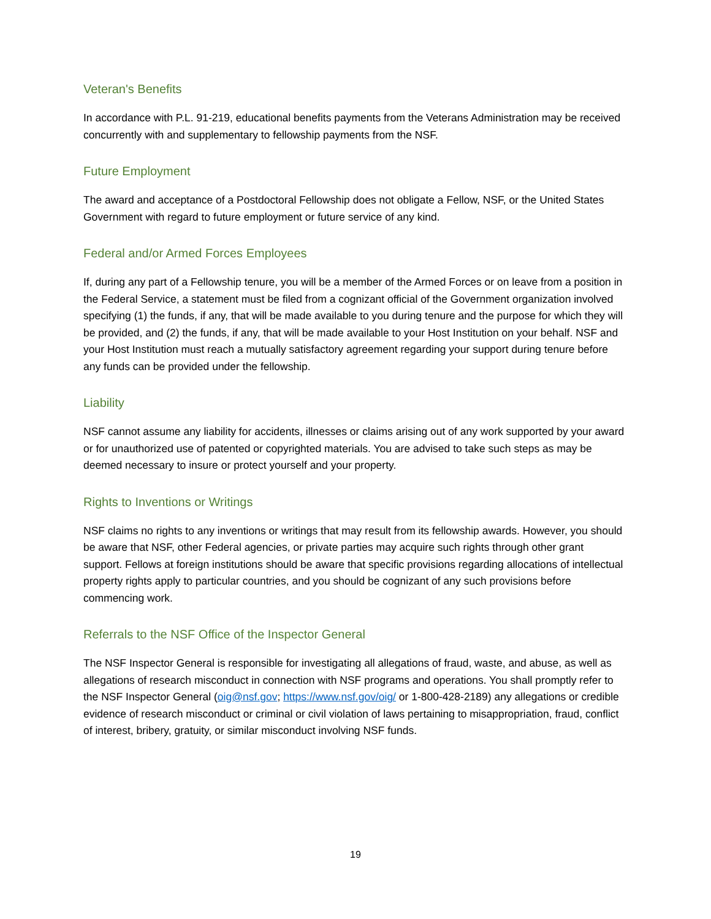Veteran's Benefits
In accordance with P.L. 91-219, educational benefits payments from the Veterans Administration may be received concurrently with and supplementary to fellowship payments from the NSF.
Future Employment
The award and acceptance of a Postdoctoral Fellowship does not obligate a Fellow, NSF, or the United States Government with regard to future employment or future service of any kind.
Federal and/or Armed Forces Employees
If, during any part of a Fellowship tenure, you will be a member of the Armed Forces or on leave from a position in the Federal Service, a statement must be filed from a cognizant official of the Government organization involved specifying (1) the funds, if any, that will be made available to you during tenure and the purpose for which they will be provided, and (2) the funds, if any, that will be made available to your Host Institution on your behalf. NSF and your Host Institution must reach a mutually satisfactory agreement regarding your support during tenure before any funds can be provided under the fellowship.
Liability
NSF cannot assume any liability for accidents, illnesses or claims arising out of any work supported by your award or for unauthorized use of patented or copyrighted materials. You are advised to take such steps as may be deemed necessary to insure or protect yourself and your property.
Rights to Inventions or Writings
NSF claims no rights to any inventions or writings that may result from its fellowship awards. However, you should be aware that NSF, other Federal agencies, or private parties may acquire such rights through other grant support. Fellows at foreign institutions should be aware that specific provisions regarding allocations of intellectual property rights apply to particular countries, and you should be cognizant of any such provisions before commencing work.
Referrals to the NSF Office of the Inspector General
The NSF Inspector General is responsible for investigating all allegations of fraud, waste, and abuse, as well as allegations of research misconduct in connection with NSF programs and operations. You shall promptly refer to the NSF Inspector General (oig@nsf.gov; https://www.nsf.gov/oig/ or 1-800-428-2189) any allegations or credible evidence of research misconduct or criminal or civil violation of laws pertaining to misappropriation, fraud, conflict of interest, bribery, gratuity, or similar misconduct involving NSF funds.
19